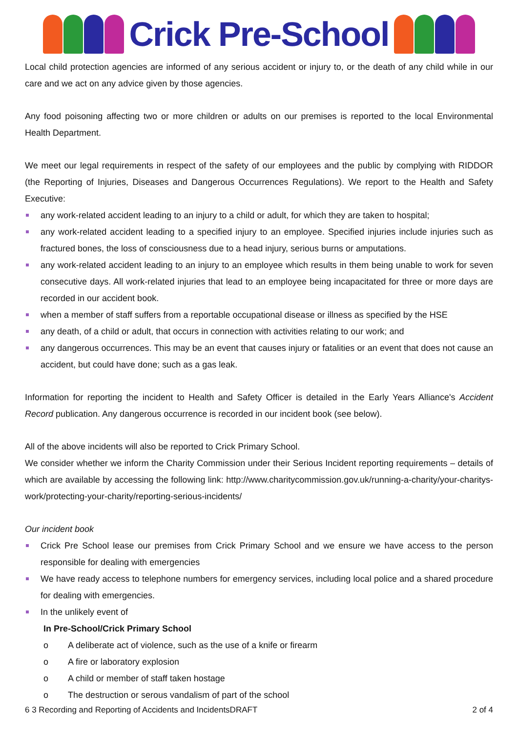Crick Pre-School
Local child protection agencies are informed of any serious accident or injury to, or the death of any child while in our care and we act on any advice given by those agencies.
Any food poisoning affecting two or more children or adults on our premises is reported to the local Environmental Health Department.
We meet our legal requirements in respect of the safety of our employees and the public by complying with RIDDOR (the Reporting of Injuries, Diseases and Dangerous Occurrences Regulations). We report to the Health and Safety Executive:
any work-related accident leading to an injury to a child or adult, for which they are taken to hospital;
any work-related accident leading to a specified injury to an employee. Specified injuries include injuries such as fractured bones, the loss of consciousness due to a head injury, serious burns or amputations.
any work-related accident leading to an injury to an employee which results in them being unable to work for seven consecutive days. All work-related injuries that lead to an employee being incapacitated for three or more days are recorded in our accident book.
when a member of staff suffers from a reportable occupational disease or illness as specified by the HSE
any death, of a child or adult, that occurs in connection with activities relating to our work; and
any dangerous occurrences. This may be an event that causes injury or fatalities or an event that does not cause an accident, but could have done; such as a gas leak.
Information for reporting the incident to Health and Safety Officer is detailed in the Early Years Alliance's Accident Record publication. Any dangerous occurrence is recorded in our incident book (see below).
All of the above incidents will also be reported to Crick Primary School.
We consider whether we inform the Charity Commission under their Serious Incident reporting requirements – details of which are available by accessing the following link: http://www.charitycommission.gov.uk/running-a-charity/your-charitys-work/protecting-your-charity/reporting-serious-incidents/
Our incident book
Crick Pre School lease our premises from Crick Primary School and we ensure we have access to the person responsible for dealing with emergencies
We have ready access to telephone numbers for emergency services, including local police and a shared procedure for dealing with emergencies.
In the unlikely event of
In Pre-School/Crick Primary School
o A deliberate act of violence, such as the use of a knife or firearm
o A fire or laboratory explosion
o A child or member of staff taken hostage
o The destruction or serous vandalism of part of the school
6 3 Recording and Reporting of Accidents and IncidentsDRAFT 2 of 4